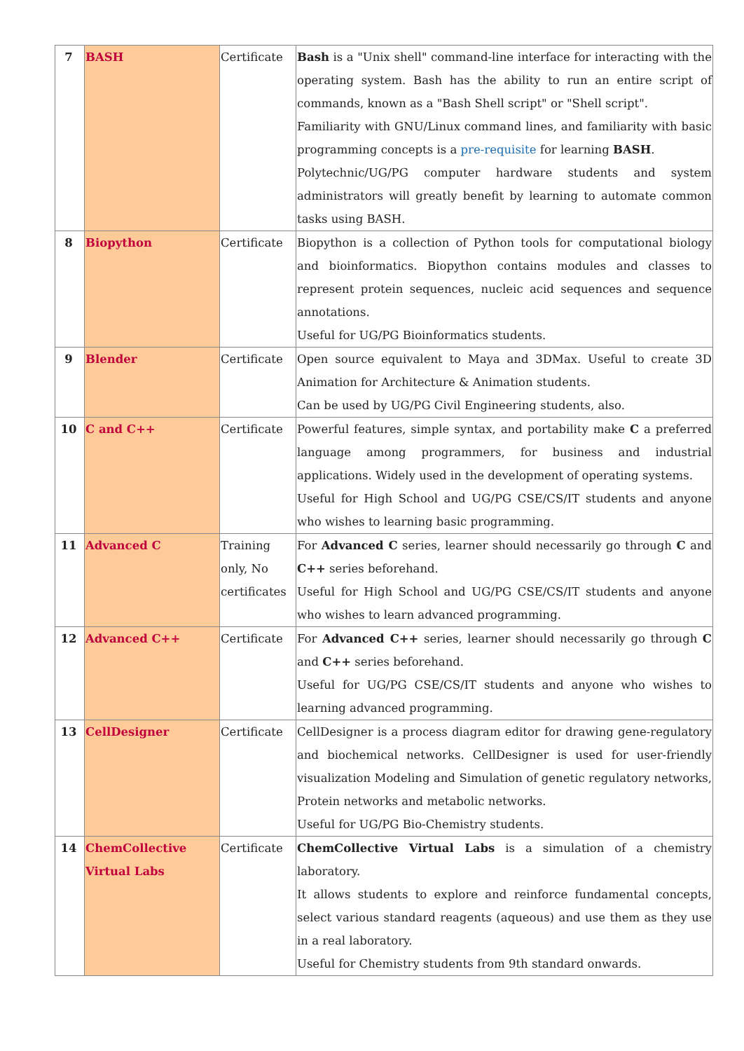| 7 | BASH | Certificate | Bash is a "Unix shell" command-line interface for interacting with the operating system. Bash has the ability to run an entire script of commands, known as a "Bash Shell script" or "Shell script". Familiarity with GNU/Linux command lines, and familiarity with basic programming concepts is a pre-requisite for learning BASH . Polytechnic/UG/PG computer hardware students and system administrators will greatly benefit by learning to automate common tasks using BASH. |
| 8 | Biopython | Certificate | Biopython is a collection of Python tools for computational biology and bioinformatics. Biopython contains modules and classes to represent protein sequences, nucleic acid sequences and sequence annotations. Useful for UG/PG Bioinformatics students. |
| 9 | Blender | Certificate | Open source equivalent to Maya and 3DMax. Useful to create 3D Animation for Architecture & Animation students. Can be used by UG/PG Civil Engineering students, also. |
| 10 | C and C++ | Certificate | Powerful features, simple syntax, and portability make C a preferred language among programmers, for business and industrial applications. Widely used in the development of operating systems. Useful for High School and UG/PG CSE/CS/IT students and anyone who wishes to learning basic programming. |
| 11 | Advanced C | Training only, No certificates | For Advanced C series, learner should necessarily go through C and C++ series beforehand. Useful for High School and UG/PG CSE/CS/IT students and anyone who wishes to learn advanced programming. |
| 12 | Advanced C++ | Certificate | For Advanced C++ series, learner should necessarily go through C and C++ series beforehand. Useful for UG/PG CSE/CS/IT students and anyone who wishes to learning advanced programming. |
| 13 | CellDesigner | Certificate | CellDesigner is a process diagram editor for drawing gene-regulatory and biochemical networks. CellDesigner is used for user-friendly visualization Modeling and Simulation of genetic regulatory networks, Protein networks and metabolic networks. Useful for UG/PG Bio-Chemistry students. |
| 14 | ChemCollective Virtual Labs | Certificate | ChemCollective Virtual Labs is a simulation of a chemistry laboratory. It allows students to explore and reinforce fundamental concepts, select various standard reagents (aqueous) and use them as they use in a real laboratory. Useful for Chemistry students from 9th standard onwards. |